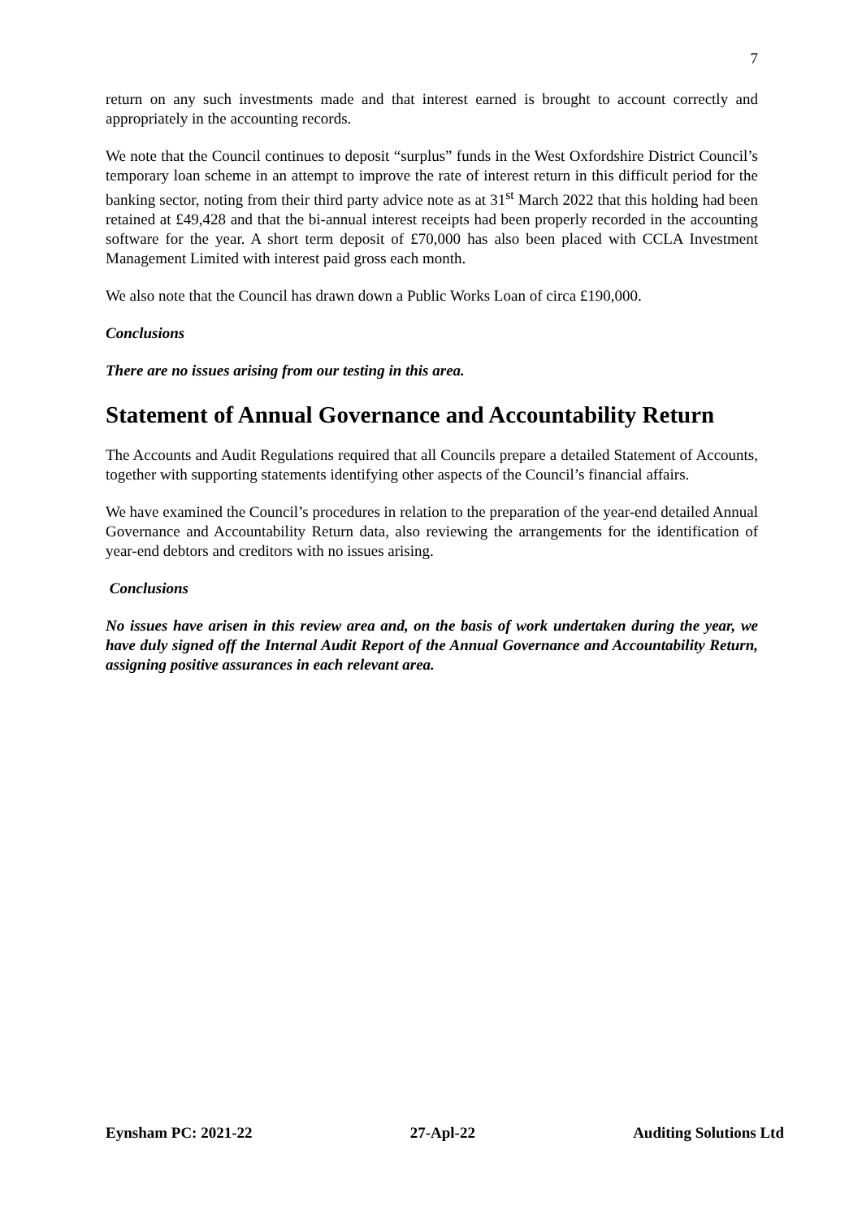7
return on any such investments made and that interest earned is brought to account correctly and appropriately in the accounting records.
We note that the Council continues to deposit “surplus” funds in the West Oxfordshire District Council’s temporary loan scheme in an attempt to improve the rate of interest return in this difficult period for the banking sector, noting from their third party advice note as at 31<sup>st</sup> March 2022 that this holding had been retained at £49,428 and that the bi-annual interest receipts had been properly recorded in the accounting software for the year. A short term deposit of £70,000 has also been placed with CCLA Investment Management Limited with interest paid gross each month.
We also note that the Council has drawn down a Public Works Loan of circa £190,000.
Conclusions
There are no issues arising from our testing in this area.
Statement of Annual Governance and Accountability Return
The Accounts and Audit Regulations required that all Councils prepare a detailed Statement of Accounts, together with supporting statements identifying other aspects of the Council’s financial affairs.
We have examined the Council’s procedures in relation to the preparation of the year-end detailed Annual Governance and Accountability Return data, also reviewing the arrangements for the identification of year-end debtors and creditors with no issues arising.
Conclusions
No issues have arisen in this review area and, on the basis of work undertaken during the year, we have duly signed off the Internal Audit Report of the Annual Governance and Accountability Return, assigning positive assurances in each relevant area.
Eynsham PC: 2021-22 27-Apl-22 Auditing Solutions Ltd